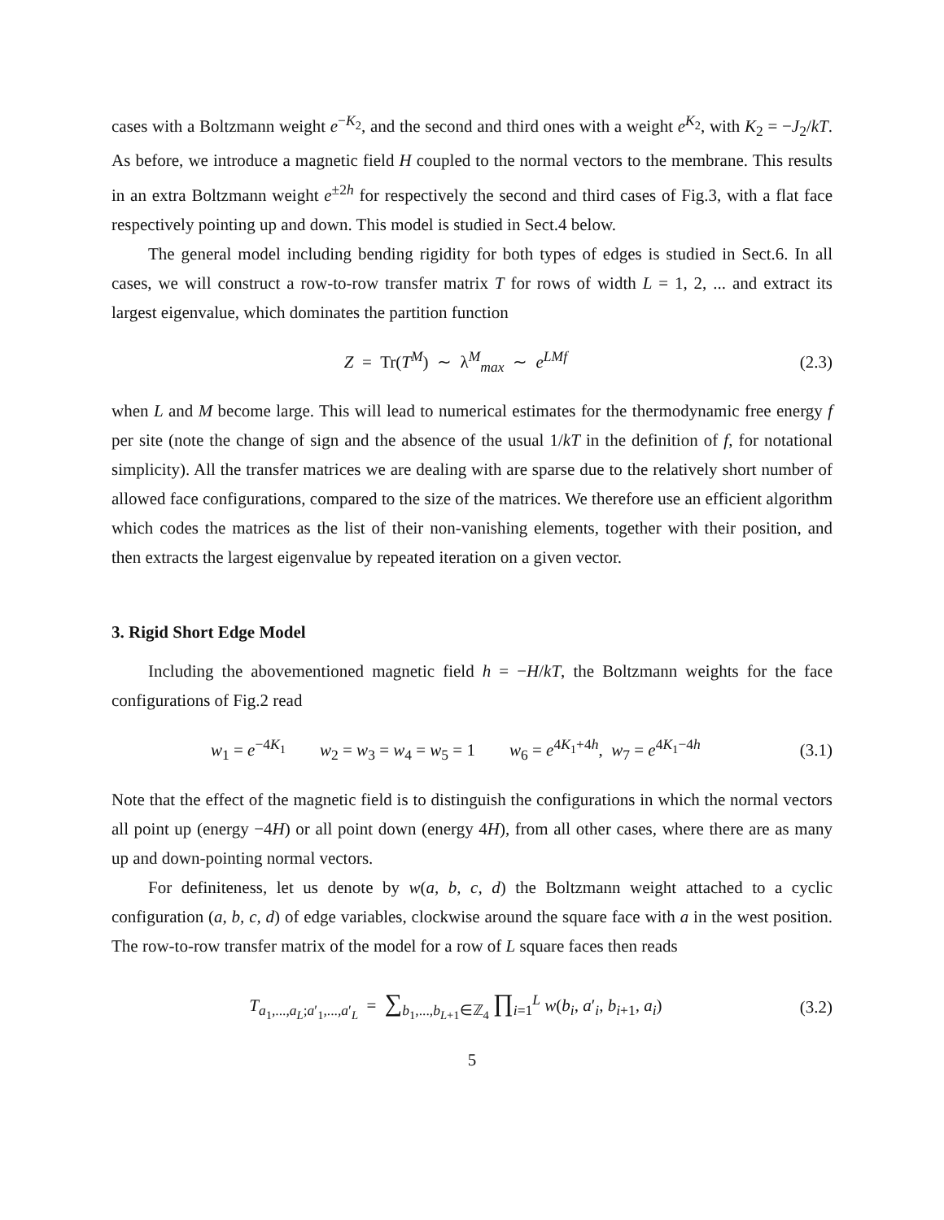cases with a Boltzmann weight e<sup>−K<sub>2</sub></sup>, and the second and third ones with a weight e<sup>K<sub>2</sub></sup>, with K<sub>2</sub> = −J<sub>2</sub>/kT. As before, we introduce a magnetic field H coupled to the normal vectors to the membrane. This results in an extra Boltzmann weight e<sup>±2h</sup> for respectively the second and third cases of Fig.3, with a flat face respectively pointing up and down. This model is studied in Sect.4 below.
The general model including bending rigidity for both types of edges is studied in Sect.6. In all cases, we will construct a row-to-row transfer matrix T for rows of width L = 1, 2, ... and extract its largest eigenvalue, which dominates the partition function
Z = Tr(T<sup>M</sup>) ∼ λ<sup>M</sup><sub>max</sub> ∼ e<sup>LMf</sup> (2.3)
when L and M become large. This will lead to numerical estimates for the thermodynamic free energy f per site (note the change of sign and the absence of the usual 1/kT in the definition of f, for notational simplicity). All the transfer matrices we are dealing with are sparse due to the relatively short number of allowed face configurations, compared to the size of the matrices. We therefore use an efficient algorithm which codes the matrices as the list of their non-vanishing elements, together with their position, and then extracts the largest eigenvalue by repeated iteration on a given vector.
3. Rigid Short Edge Model
Including the abovementioned magnetic field h = −H/kT, the Boltzmann weights for the face configurations of Fig.2 read
w<sub>1</sub> = e<sup>−4K<sub>1</sub></sup> w<sub>2</sub> = w<sub>3</sub> = w<sub>4</sub> = w<sub>5</sub> = 1 w<sub>6</sub> = e<sup>4K<sub>1</sub>+4h</sup>, w<sub>7</sub> = e<sup>4K<sub>1</sub>−4h</sup> (3.1)
Note that the effect of the magnetic field is to distinguish the configurations in which the normal vectors all point up (energy −4H) or all point down (energy 4H), from all other cases, where there are as many up and down-pointing normal vectors.
For definiteness, let us denote by w(a, b, c, d) the Boltzmann weight attached to a cyclic configuration (a, b, c, d) of edge variables, clockwise around the square face with a in the west position. The row-to-row transfer matrix of the model for a row of L square faces then reads
T<sub>a<sub>1</sub>,...,a<sub>L</sub>;a′<sub>1</sub>,...,a′<sub>L</sub></sub> = ∑<sub>b<sub>1</sub>,...,b<sub>L+1</sub>∈ℤ<sub>4</sub></sub> ∏<sub>i=1</sub><sup>L</sup> w(b<sub>i</sub>, a′<sub>i</sub>, b<sub>i+1</sub>, a<sub>i</sub>) (3.2)
5